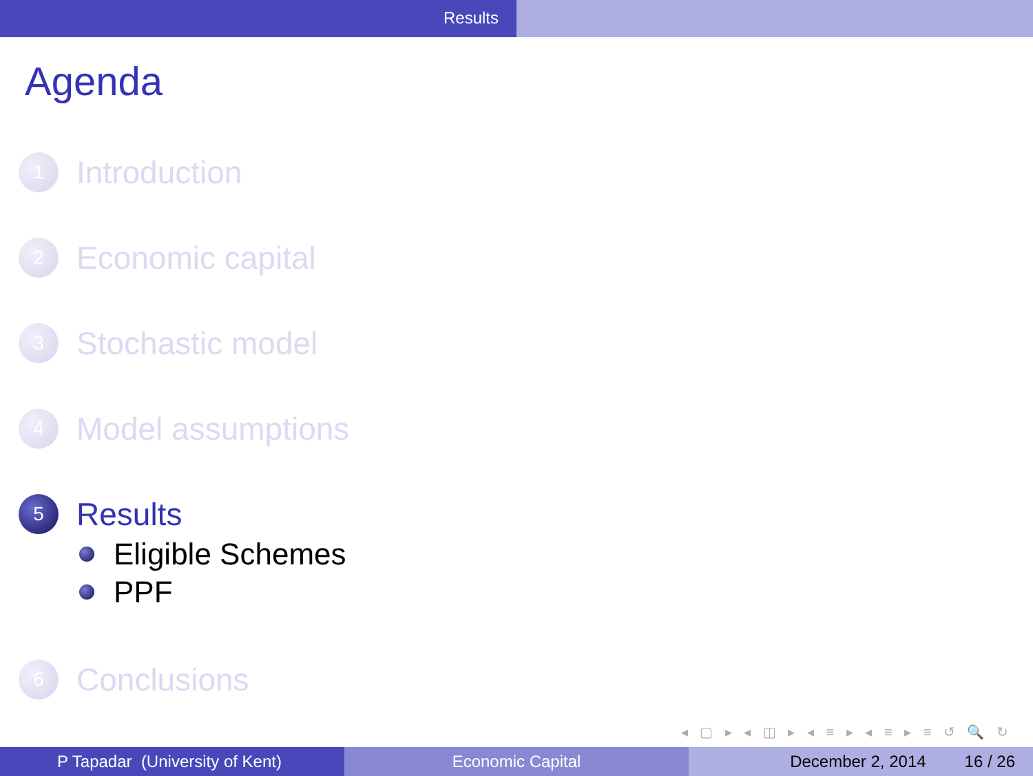Results
Agenda
1
Introduction
2
Economic capital
3
Stochastic model
4
Model assumptions
5
Results
Eligible Schemes
PPF
6
Conclusions
◂ ▢ ▸ ◂ ◫ ▸ ◂ ≡ ▸ ◂ ≡ ▸ ≡ ↺ 🔍 ↻
P Tapadar (University of Kent) Economic Capital December 2, 2014 16 / 26